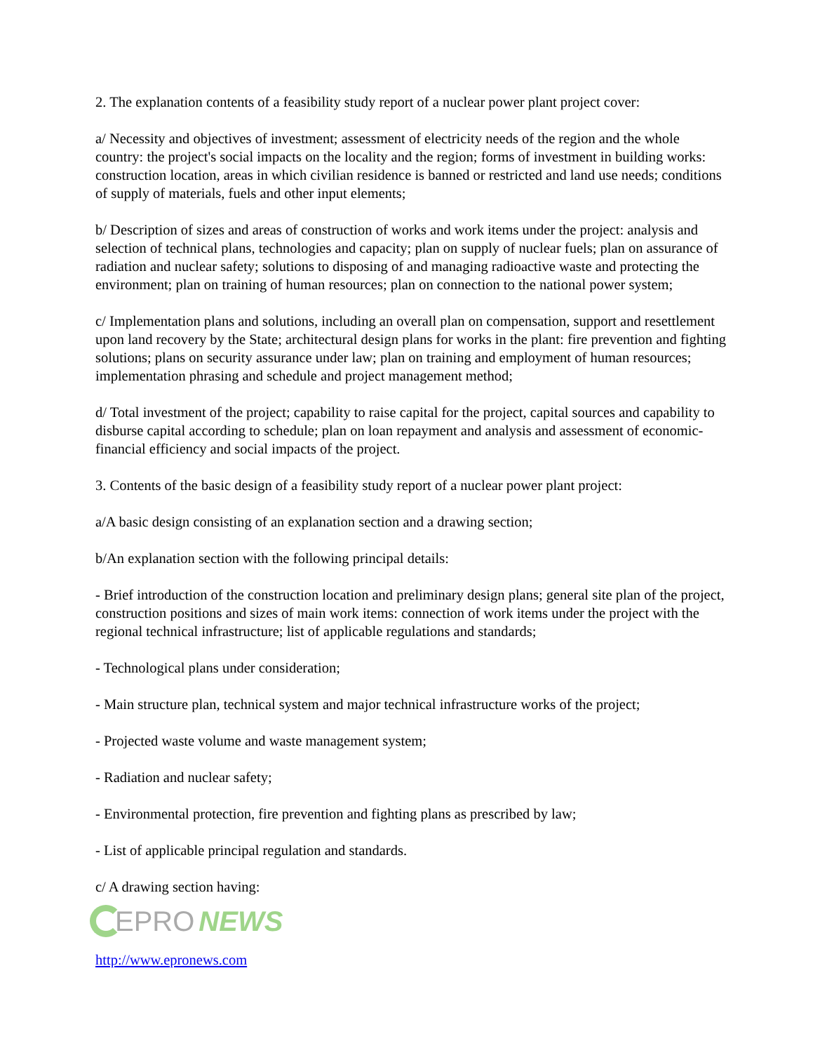2. The explanation contents of a feasibility study report of a nuclear power plant project cover:
a/ Necessity and objectives of investment; assessment of electricity needs of the region and the whole country: the project's social impacts on the locality and the region; forms of investment in building works: construction location, areas in which civilian residence is banned or restricted and land use needs; conditions of supply of materials, fuels and other input elements;
b/ Description of sizes and areas of construction of works and work items under the project: analysis and selection of technical plans, technologies and capacity; plan on supply of nuclear fuels; plan on assurance of radiation and nuclear safety; solutions to disposing of and managing radioactive waste and protecting the environment; plan on training of human resources; plan on connection to the national power system;
c/ Implementation plans and solutions, including an overall plan on compensation, support and resettlement upon land recovery by the State; architectural design plans for works in the plant: fire prevention and fighting solutions; plans on security assurance under law; plan on training and employment of human resources; implementation phrasing and schedule and project management method;
d/ Total investment of the project; capability to raise capital for the project, capital sources and capability to disburse capital according to schedule; plan on loan repayment and analysis and assessment of economic-financial efficiency and social impacts of the project.
3. Contents of the basic design of a feasibility study report of a nuclear power plant project:
a/A basic design consisting of an explanation section and a drawing section;
b/An explanation section with the following principal details:
- Brief introduction of the construction location and preliminary design plans; general site plan of the project, construction positions and sizes of main work items: connection of work items under the project with the regional technical infrastructure; list of applicable regulations and standards;
- Technological plans under consideration;
- Main structure plan, technical system and major technical infrastructure works of the project;
- Projected waste volume and waste management system;
- Radiation and nuclear safety;
- Environmental protection, fire prevention and fighting plans as prescribed by law;
- List of applicable principal regulation and standards.
c/ A drawing section having:
EPRO NEWS
http://www.epronews.com